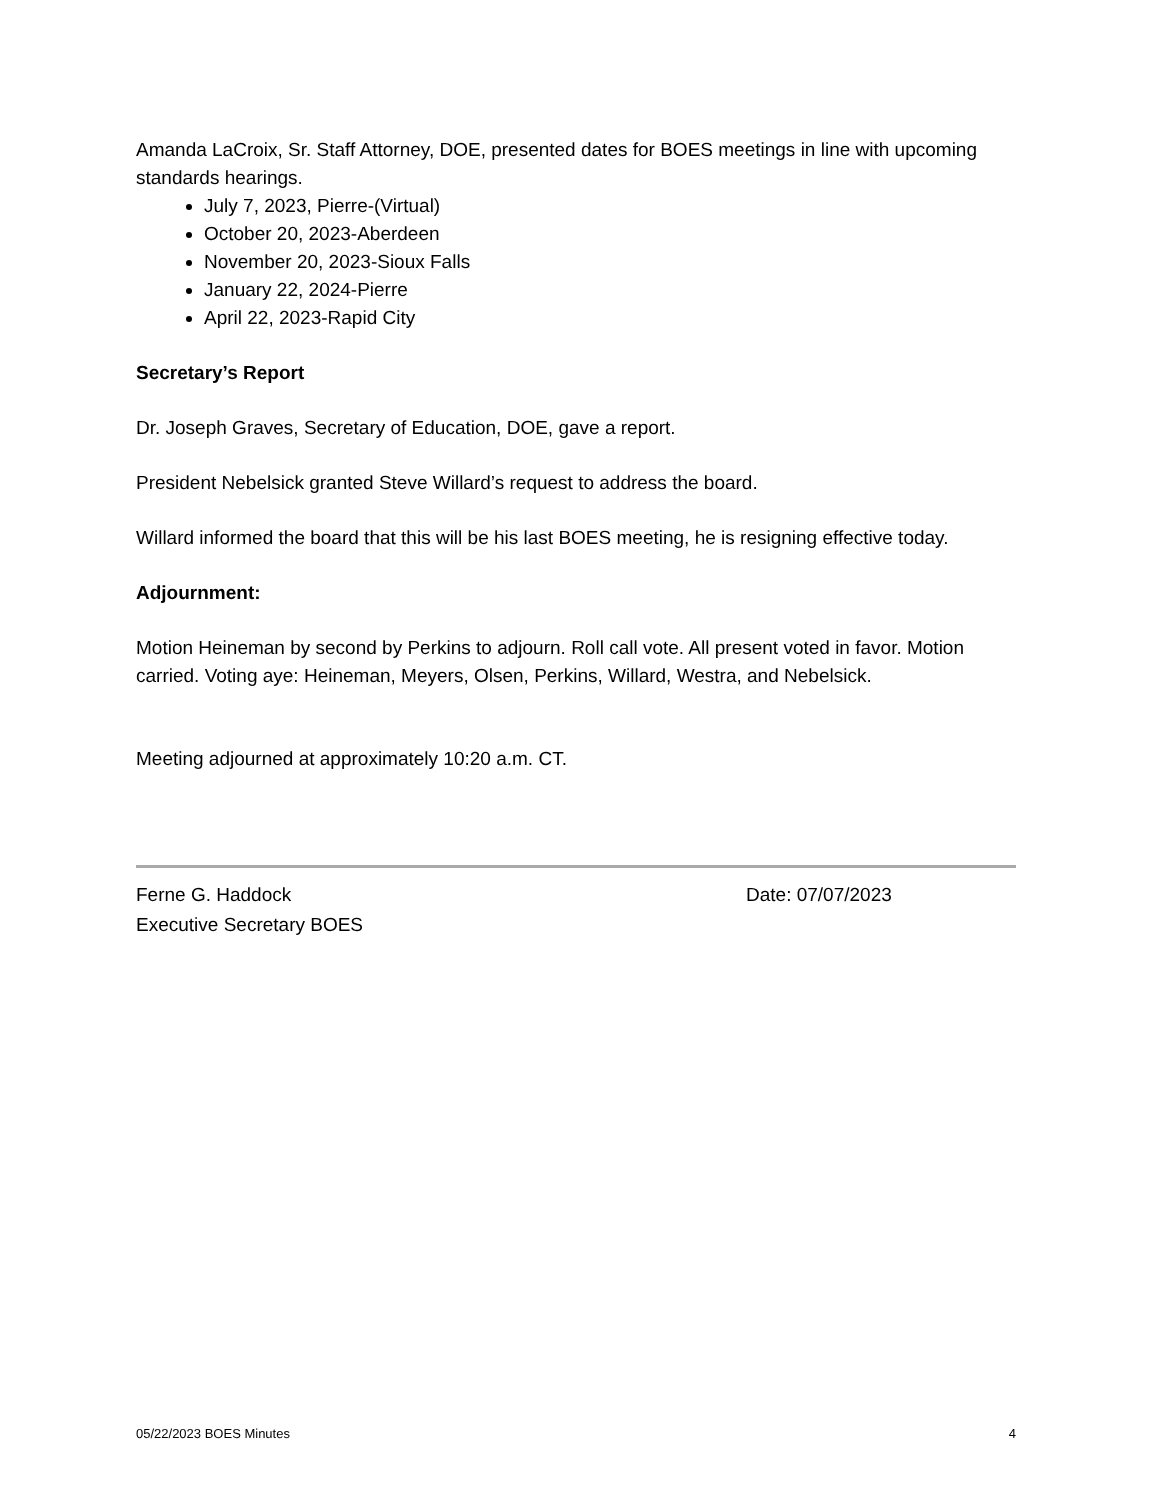Amanda LaCroix, Sr. Staff Attorney, DOE, presented dates for BOES meetings in line with upcoming standards hearings.
July 7, 2023, Pierre-(Virtual)
October 20, 2023-Aberdeen
November 20, 2023-Sioux Falls
January 22, 2024-Pierre
April 22, 2023-Rapid City
Secretary’s Report
Dr. Joseph Graves, Secretary of Education, DOE, gave a report.
President Nebelsick granted Steve Willard’s request to address the board.
Willard informed the board that this will be his last BOES meeting, he is resigning effective today.
Adjournment:
Motion Heineman by second by Perkins to adjourn. Roll call vote. All present voted in favor. Motion carried. Voting aye: Heineman, Meyers, Olsen, Perkins, Willard, Westra, and Nebelsick.
Meeting adjourned at approximately 10:20 a.m. CT.
Ferne G. Haddock
Executive Secretary BOES
Date: 07/07/2023
05/22/2023 BOES Minutes 4